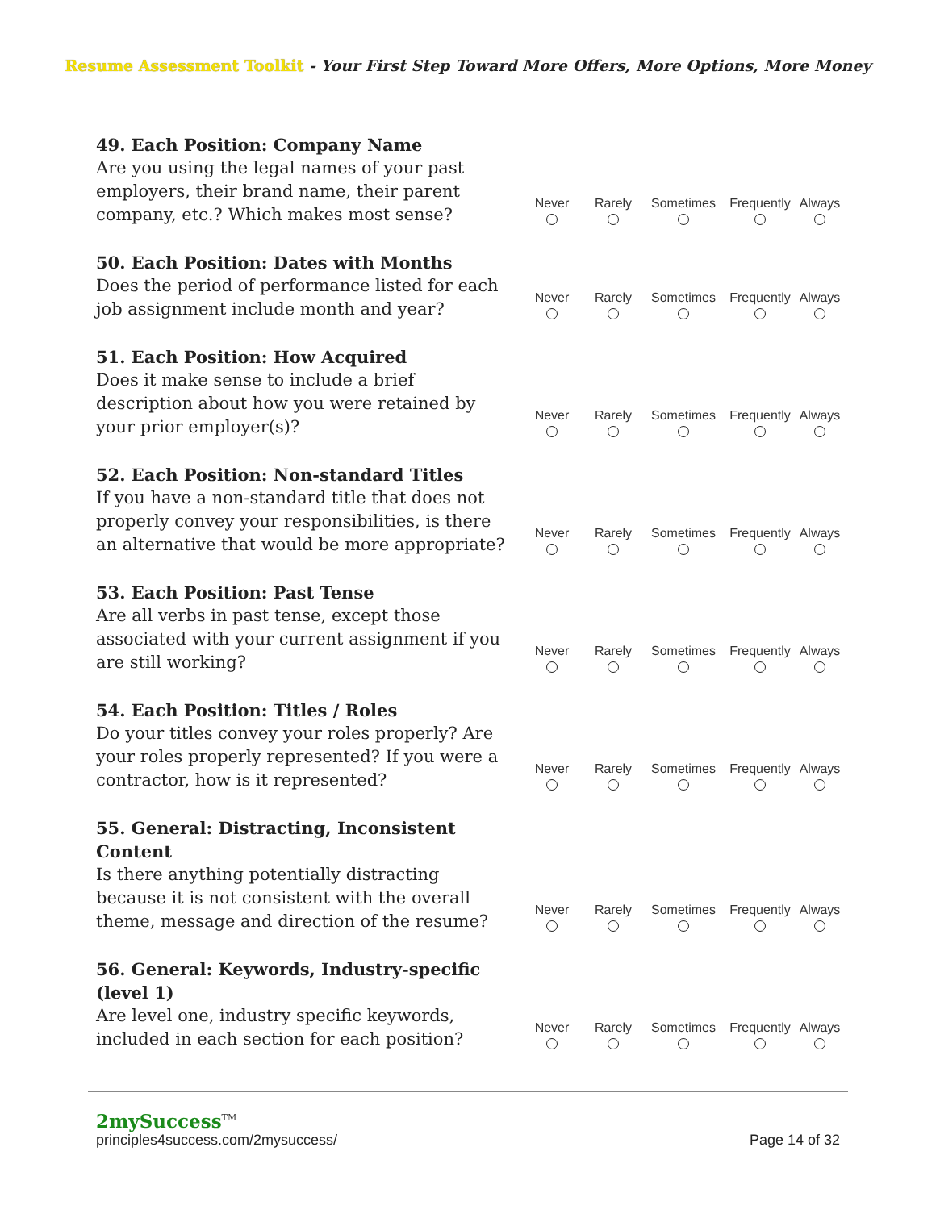Resume Assessment Toolkit - Your First Step Toward More Offers, More Options, More Money
49. Each Position: Company Name
Are you using the legal names of your past employers, their brand name, their parent company, etc.? Which makes most sense?
Never Rarely Sometimes Frequently
Always
50. Each Position: Dates with Months
Does the period of performance listed for each job assignment include month and year?
Never Rarely Sometimes Frequently
Always
51. Each Position: How Acquired
Does it make sense to include a brief description about how you were retained by your prior employer(s)?
Never Rarely Sometimes Frequently
Always
52. Each Position: Non-standard Titles
If you have a non-standard title that does not properly convey your responsibilities, is there an alternative that would be more appropriate?
Never Rarely Sometimes Frequently
Always
53. Each Position: Past Tense
Are all verbs in past tense, except those associated with your current assignment if you are still working?
Never Rarely Sometimes Frequently
Always
54. Each Position: Titles / Roles
Do your titles convey your roles properly? Are your roles properly represented? If you were a contractor, how is it represented?
Never Rarely Sometimes Frequently
Always
55. General: Distracting, Inconsistent Content
Is there anything potentially distracting because it is not consistent with the overall theme, message and direction of the resume?
Never Rarely Sometimes Frequently
Always
56. General: Keywords, Industry-specific (level 1)
Are level one, industry specific keywords, included in each section for each position?
Never Rarely Sometimes Frequently
Always
2mySuccess<sup>TM</sup>
principles4success.com/2mysuccess/ Page 14 of 32